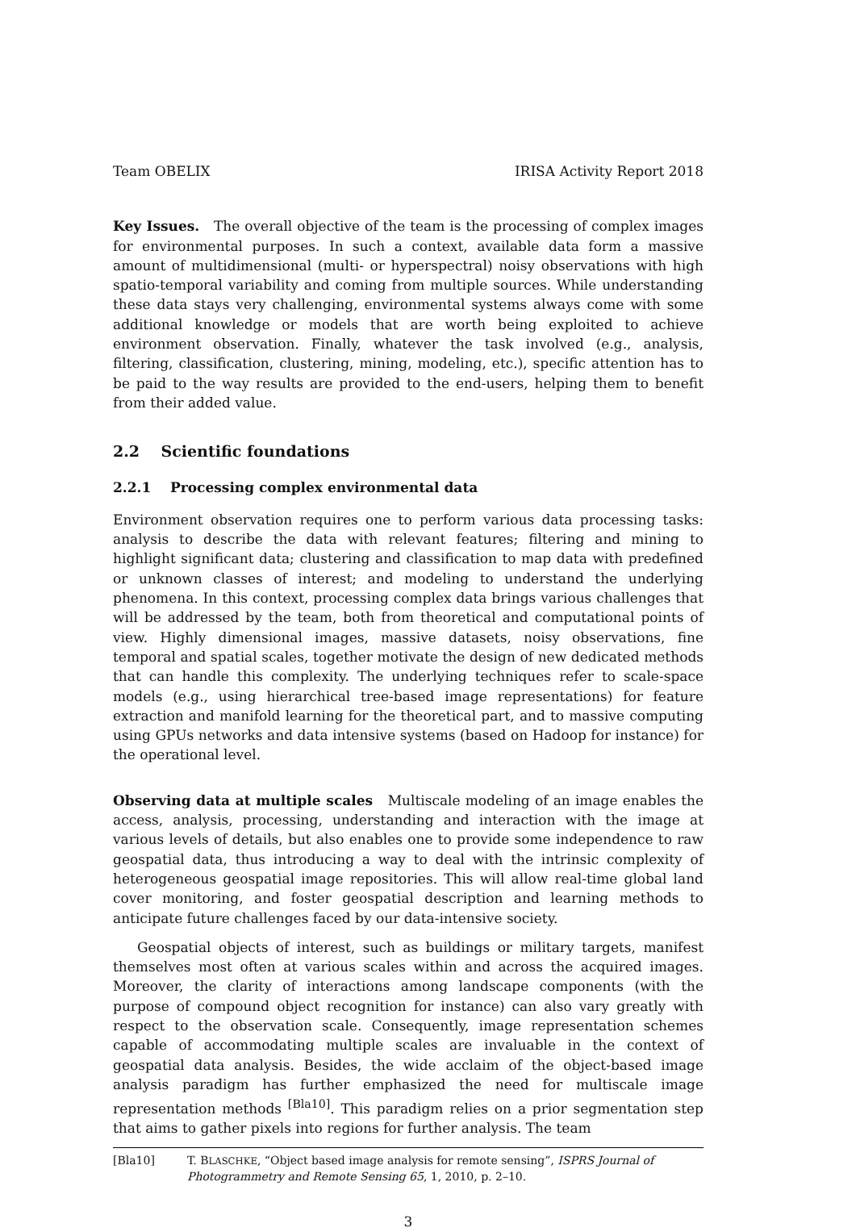Team OBELIX IRISA Activity Report 2018
Key Issues. The overall objective of the team is the processing of complex images for environmental purposes. In such a context, available data form a massive amount of multidimensional (multi- or hyperspectral) noisy observations with high spatio-temporal variability and coming from multiple sources. While understanding these data stays very challenging, environmental systems always come with some additional knowledge or models that are worth being exploited to achieve environment observation. Finally, whatever the task involved (e.g., analysis, filtering, classification, clustering, mining, modeling, etc.), specific attention has to be paid to the way results are provided to the end-users, helping them to benefit from their added value.
2.2 Scientific foundations
2.2.1 Processing complex environmental data
Environment observation requires one to perform various data processing tasks: analysis to describe the data with relevant features; filtering and mining to highlight significant data; clustering and classification to map data with predefined or unknown classes of interest; and modeling to understand the underlying phenomena. In this context, processing complex data brings various challenges that will be addressed by the team, both from theoretical and computational points of view. Highly dimensional images, massive datasets, noisy observations, fine temporal and spatial scales, together motivate the design of new dedicated methods that can handle this complexity. The underlying techniques refer to scale-space models (e.g., using hierarchical tree-based image representations) for feature extraction and manifold learning for the theoretical part, and to massive computing using GPUs networks and data intensive systems (based on Hadoop for instance) for the operational level.
Observing data at multiple scales Multiscale modeling of an image enables the access, analysis, processing, understanding and interaction with the image at various levels of details, but also enables one to provide some independence to raw geospatial data, thus introducing a way to deal with the intrinsic complexity of heterogeneous geospatial image repositories. This will allow real-time global land cover monitoring, and foster geospatial description and learning methods to anticipate future challenges faced by our data-intensive society.
Geospatial objects of interest, such as buildings or military targets, manifest themselves most often at various scales within and across the acquired images. Moreover, the clarity of interactions among landscape components (with the purpose of compound object recognition for instance) can also vary greatly with respect to the observation scale. Consequently, image representation schemes capable of accommodating multiple scales are invaluable in the context of geospatial data analysis. Besides, the wide acclaim of the object-based image analysis paradigm has further emphasized the need for multiscale image representation methods <sup>[Bla10]</sup>. This paradigm relies on a prior segmentation step that aims to gather pixels into regions for further analysis. The team
[Bla10] T. BLASCHKE, “Object based image analysis for remote sensing”, ISPRS Journal of Photogrammetry and Remote Sensing 65, 1, 2010, p. 2–10.
3